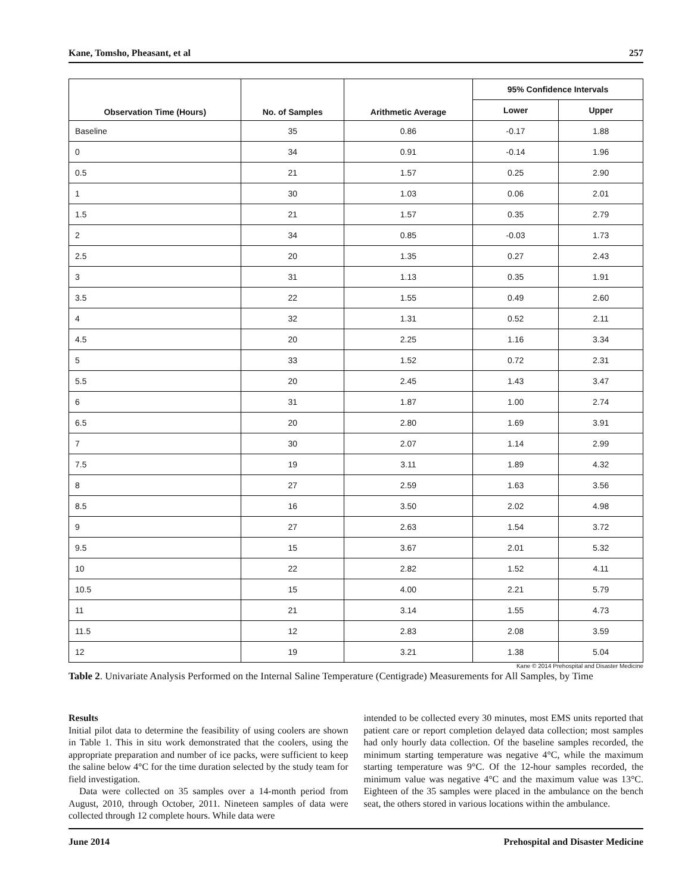Kane, Tomsho, Pheasant, et al 257
| Observation Time (Hours) | No. of Samples | Arithmetic Average | 95% Confidence Intervals | |
| --- | --- | --- | --- | --- |
| | | | Lower | Upper |
| Baseline | 35 | 0.86 | -0.17 | 1.88 |
| 0 | 34 | 0.91 | -0.14 | 1.96 |
| 0.5 | 21 | 1.57 | 0.25 | 2.90 |
| 1 | 30 | 1.03 | 0.06 | 2.01 |
| 1.5 | 21 | 1.57 | 0.35 | 2.79 |
| 2 | 34 | 0.85 | -0.03 | 1.73 |
| 2.5 | 20 | 1.35 | 0.27 | 2.43 |
| 3 | 31 | 1.13 | 0.35 | 1.91 |
| 3.5 | 22 | 1.55 | 0.49 | 2.60 |
| 4 | 32 | 1.31 | 0.52 | 2.11 |
| 4.5 | 20 | 2.25 | 1.16 | 3.34 |
| 5 | 33 | 1.52 | 0.72 | 2.31 |
| 5.5 | 20 | 2.45 | 1.43 | 3.47 |
| 6 | 31 | 1.87 | 1.00 | 2.74 |
| 6.5 | 20 | 2.80 | 1.69 | 3.91 |
| 7 | 30 | 2.07 | 1.14 | 2.99 |
| 7.5 | 19 | 3.11 | 1.89 | 4.32 |
| 8 | 27 | 2.59 | 1.63 | 3.56 |
| 8.5 | 16 | 3.50 | 2.02 | 4.98 |
| 9 | 27 | 2.63 | 1.54 | 3.72 |
| 9.5 | 15 | 3.67 | 2.01 | 5.32 |
| 10 | 22 | 2.82 | 1.52 | 4.11 |
| 10.5 | 15 | 4.00 | 2.21 | 5.79 |
| 11 | 21 | 3.14 | 1.55 | 4.73 |
| 11.5 | 12 | 2.83 | 2.08 | 3.59 |
| 12 | 19 | 3.21 | 1.38 | 5.04 |
Kane © 2014 Prehospital and Disaster Medicine
Table 2. Univariate Analysis Performed on the Internal Saline Temperature (Centigrade) Measurements for All Samples, by Time
Results
Initial pilot data to determine the feasibility of using coolers are shown in Table 1. This in situ work demonstrated that the coolers, using the appropriate preparation and number of ice packs, were sufficient to keep the saline below 4°C for the time duration selected by the study team for field investigation.
Data were collected on 35 samples over a 14-month period from August, 2010, through October, 2011. Nineteen samples of data were collected through 12 complete hours. While data were
intended to be collected every 30 minutes, most EMS units reported that patient care or report completion delayed data collection; most samples had only hourly data collection. Of the baseline samples recorded, the minimum starting temperature was negative 4°C, while the maximum starting temperature was 9°C. Of the 12-hour samples recorded, the minimum value was negative 4°C and the maximum value was 13°C. Eighteen of the 35 samples were placed in the ambulance on the bench seat, the others stored in various locations within the ambulance.
June 2014 Prehospital and Disaster Medicine